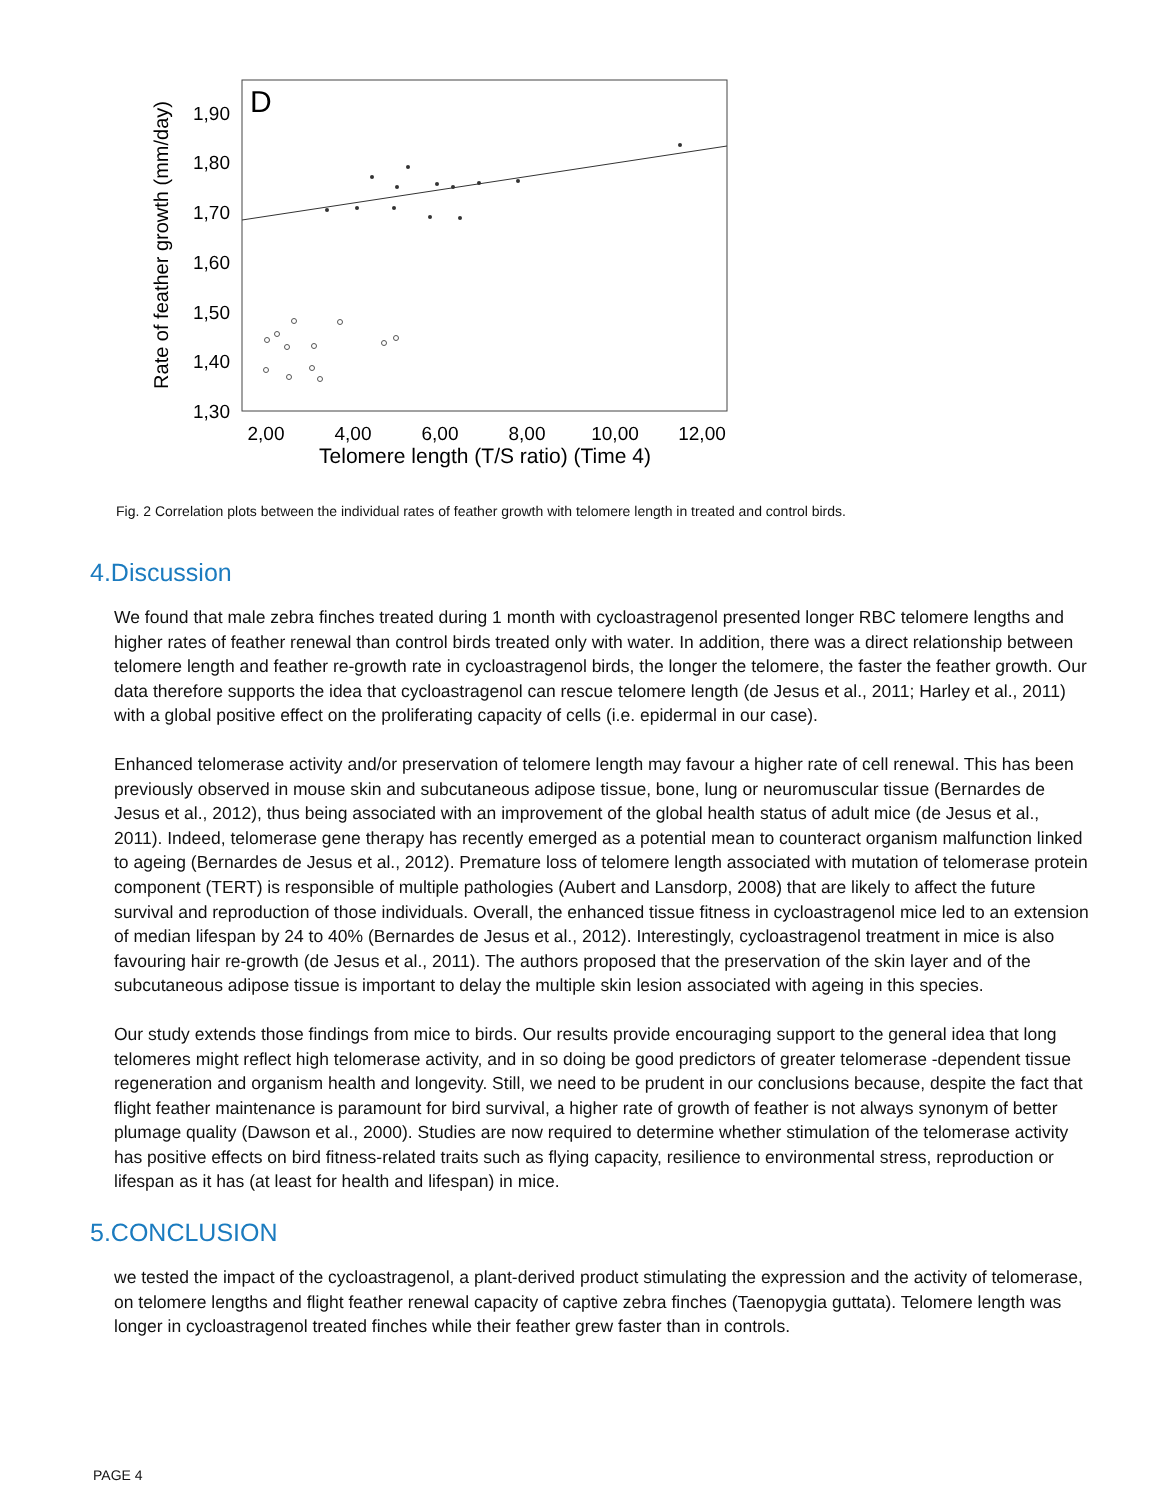D
1,90
1,80
1,70
1,60
1,50
1,40
1,30
2,00
4,00
6,00
8,00
10,00
12,00
Telomere length (T/S ratio) (Time 4)
Rate of feather growth (mm/day)
Fig. 2 Correlation plots between the individual rates of feather growth with telomere length in treated and control birds.
4.Discussion
We found that male zebra finches treated during 1 month with cycloastragenol presented longer RBC telomere lengths and higher rates of feather renewal than control birds treated only with water. In addition, there was a direct relationship between telomere length and feather re-growth rate in cycloastragenol birds, the longer the telomere, the faster the feather growth. Our data therefore supports the idea that cycloastragenol can rescue telomere length (de Jesus et al., 2011; Harley et al., 2011) with a global positive effect on the proliferating capacity of cells (i.e. epidermal in our case).
Enhanced telomerase activity and/or preservation of telomere length may favour a higher rate of cell renewal. This has been previously observed in mouse skin and subcutaneous adipose tissue, bone, lung or neuromuscular tissue (Bernardes de Jesus et al., 2012), thus being associated with an improvement of the global health status of adult mice (de Jesus et al., 2011). Indeed, telomerase gene therapy has recently emerged as a potential mean to counteract organism malfunction linked to ageing (Bernardes de Jesus et al., 2012). Premature loss of telomere length associated with mutation of telomerase protein component (TERT) is responsible of multiple pathologies (Aubert and Lansdorp, 2008) that are likely to affect the future survival and reproduction of those individuals. Overall, the enhanced tissue fitness in cycloastragenol mice led to an extension of median lifespan by 24 to 40% (Bernardes de Jesus et al., 2012). Interestingly, cycloastragenol treatment in mice is also favouring hair re-growth (de Jesus et al., 2011). The authors proposed that the preservation of the skin layer and of the subcutaneous adipose tissue is important to delay the multiple skin lesion associated with ageing in this species.
Our study extends those findings from mice to birds. Our results provide encouraging support to the general idea that long telomeres might reflect high telomerase activity, and in so doing be good predictors of greater telomerase -dependent tissue regeneration and organism health and longevity. Still, we need to be prudent in our conclusions because, despite the fact that flight feather maintenance is paramount for bird survival, a higher rate of growth of feather is not always synonym of better plumage quality (Dawson et al., 2000). Studies are now required to determine whether stimulation of the telomerase activity has positive effects on bird fitness-related traits such as flying capacity, resilience to environmental stress, reproduction or lifespan as it has (at least for health and lifespan) in mice.
5.CONCLUSION
we tested the impact of the cycloastragenol, a plant-derived product stimulating the expression and the activity of telomerase, on telomere lengths and flight feather renewal capacity of captive zebra finches (Taenopygia guttata). Telomere length was longer in cycloastragenol treated finches while their feather grew faster than in controls.
PAGE 4